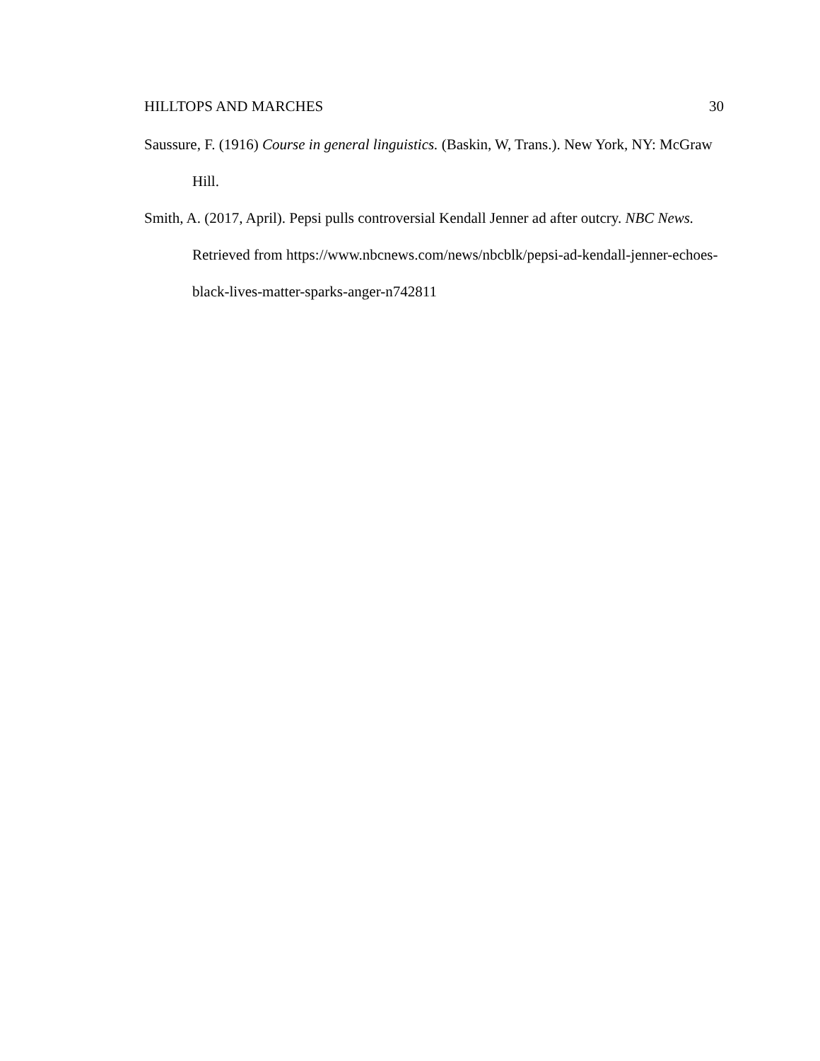HILLTOPS AND MARCHES 30
Saussure, F. (1916) Course in general linguistics. (Baskin, W, Trans.). New York, NY: McGraw Hill.
Smith, A. (2017, April). Pepsi pulls controversial Kendall Jenner ad after outcry. NBC News. Retrieved from https://www.nbcnews.com/news/nbcblk/pepsi-ad-kendall-jenner-echoes-black-lives-matter-sparks-anger-n742811